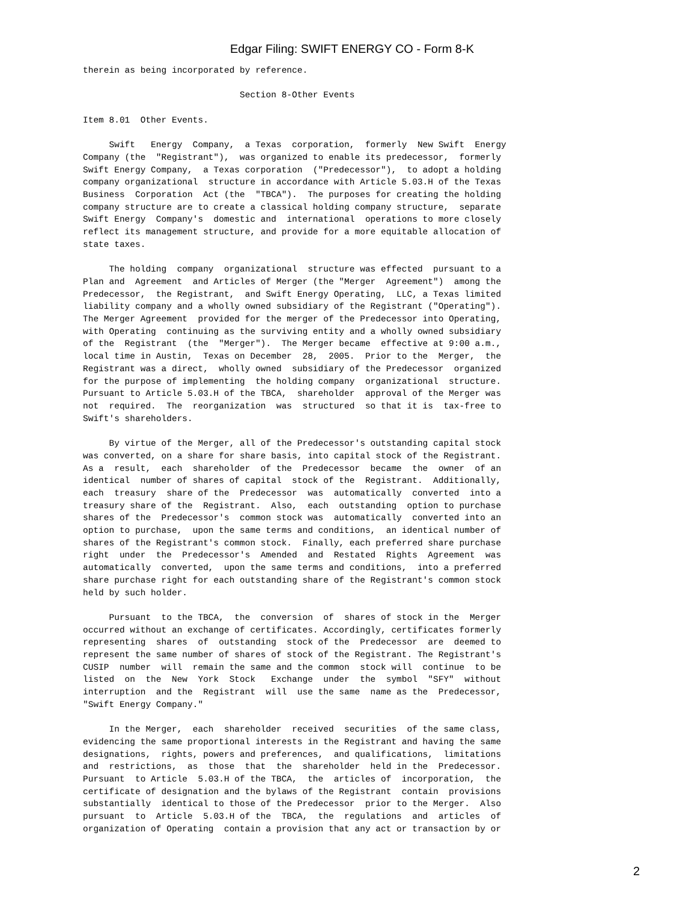Edgar Filing: SWIFT ENERGY CO - Form 8-K
therein as being incorporated by reference.

                              Section 8-Other Events

Item 8.01  Other Events.

     Swift   Energy  Company,  a Texas  corporation,  formerly  New Swift  Energy
Company (the  "Registrant"),  was organized to enable its predecessor,  formerly
Swift Energy Company,  a Texas corporation  ("Predecessor"),  to adopt a holding
company organizational  structure in accordance with Article 5.03.H of the Texas
Business  Corporation  Act (the  "TBCA").  The purposes for creating the holding
company structure are to create a classical holding company structure,  separate
Swift Energy  Company's  domestic and  international  operations to more closely
reflect its management structure, and provide for a more equitable allocation of
state taxes.

     The holding  company  organizational  structure was effected  pursuant to a
Plan and  Agreement  and Articles of Merger (the "Merger  Agreement")  among the
Predecessor,  the Registrant,  and Swift Energy Operating,  LLC, a Texas limited
liability company and a wholly owned subsidiary of the Registrant ("Operating").
The Merger Agreement  provided for the merger of the Predecessor into Operating,
with Operating  continuing as the surviving entity and a wholly owned subsidiary
of the  Registrant  (the  "Merger").  The Merger became  effective at 9:00 a.m.,
local time in Austin,  Texas on December  28,  2005.  Prior to the  Merger,  the
Registrant was a direct,  wholly owned  subsidiary of the Predecessor  organized
for the purpose of implementing  the holding company  organizational  structure.
Pursuant to Article 5.03.H of the TBCA,  shareholder  approval of the Merger was
not  required.  The  reorganization  was  structured  so that it is  tax-free to
Swift's shareholders.

     By virtue of the Merger, all of the Predecessor's outstanding capital stock
was converted, on a share for share basis, into capital stock of the Registrant.
As a  result,  each  shareholder  of the  Predecessor  became  the  owner  of an
identical  number of shares of capital  stock of the  Registrant.  Additionally,
each  treasury  share of the  Predecessor  was  automatically  converted  into a
treasury share of the  Registrant.  Also,  each  outstanding  option to purchase
shares of the  Predecessor's  common stock was  automatically  converted into an
option to purchase,  upon the same terms and conditions,  an identical number of
shares of the Registrant's common stock.  Finally, each preferred share purchase
right  under  the  Predecessor's  Amended  and  Restated  Rights  Agreement  was
automatically  converted,  upon the same terms and conditions,  into a preferred
share purchase right for each outstanding share of the Registrant's common stock
held by such holder.

     Pursuant  to the TBCA,  the  conversion  of  shares of stock in the  Merger
occurred without an exchange of certificates. Accordingly, certificates formerly
representing  shares  of  outstanding  stock of the  Predecessor  are  deemed to
represent the same number of shares of stock of the Registrant. The Registrant's
CUSIP  number  will  remain the same and the common  stock will  continue  to be
listed  on  the  New  York  Stock   Exchange  under  the  symbol  "SFY"  without
interruption  and the  Registrant  will  use the same  name as the  Predecessor,
"Swift Energy Company."

     In the Merger,  each  shareholder  received  securities  of the same class,
evidencing the same proportional interests in the Registrant and having the same
designations,  rights, powers and preferences,  and qualifications,  limitations
and  restrictions,  as  those  that  the  shareholder  held in the  Predecessor.
Pursuant  to Article  5.03.H of the TBCA,  the  articles of  incorporation,  the
certificate of designation and the bylaws of the Registrant  contain  provisions
substantially  identical to those of the Predecessor  prior to the Merger.  Also
pursuant  to  Article  5.03.H of the  TBCA,  the  regulations  and  articles  of
organization of Operating  contain a provision that any act or transaction by or
2